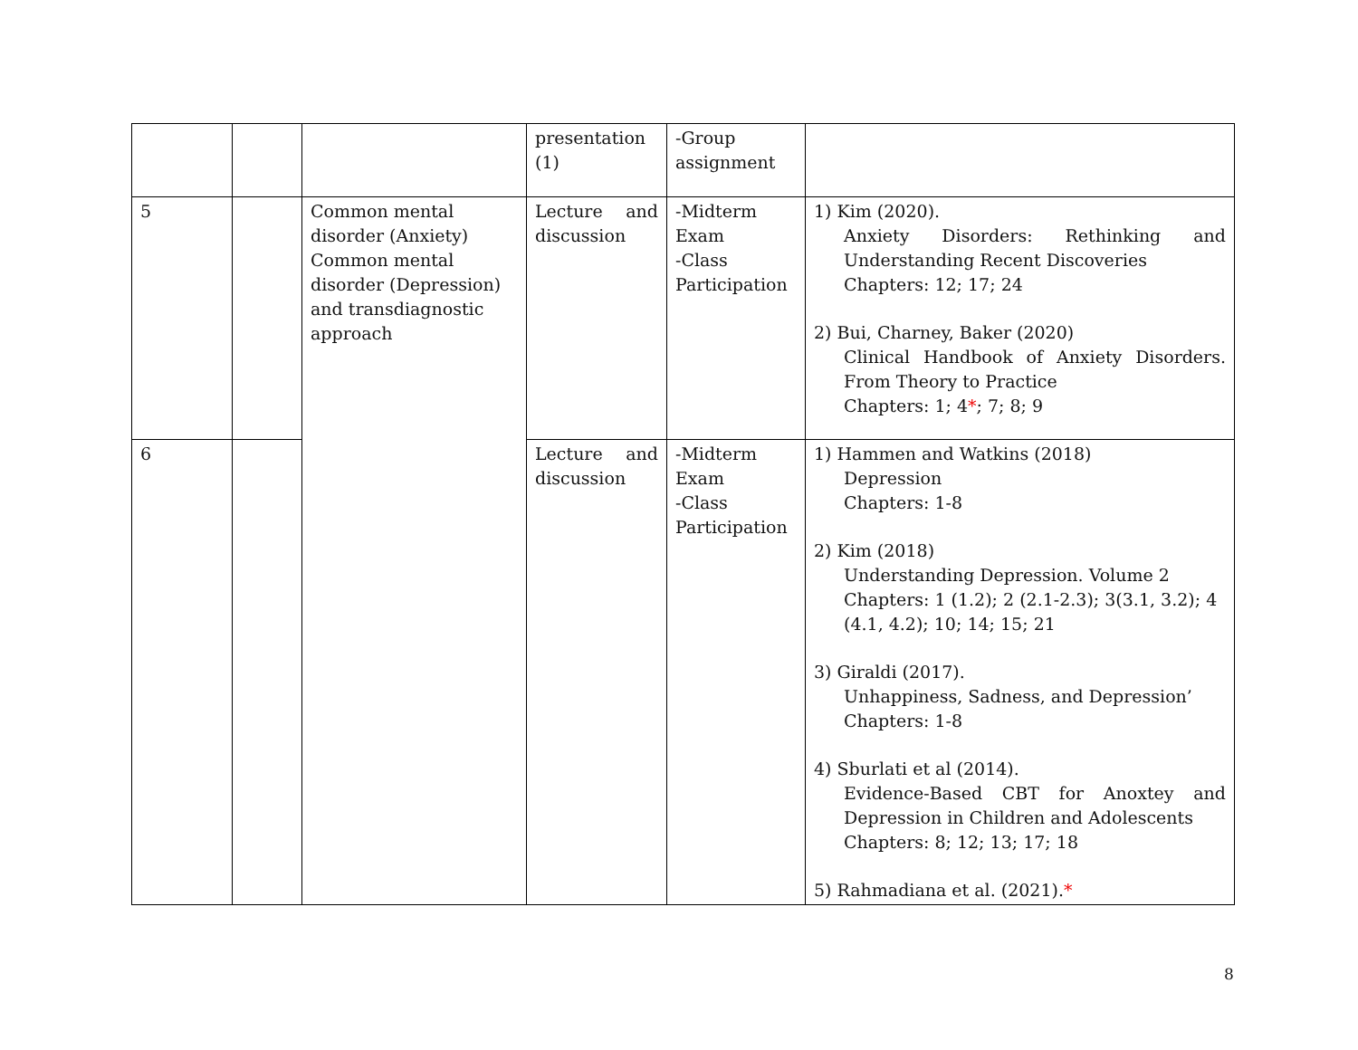| | | | presentation (1) | -Group assignment | |
| 5 | | Common mental disorder (Anxiety) Common mental disorder (Depression) and transdiagnostic approach | Lecture and discussion | -Midterm Exam -Class Participation | 1) Kim (2020). Anxiety Disorders: Rethinking and Understanding Recent Discoveries Chapters: 12; 17; 24 2) Bui, Charney, Baker (2020) Clinical Handbook of Anxiety Disorders. From Theory to Practice Chapters: 1; 4 * ; 7; 8; 9 |
| 6 | | | Lecture and discussion | -Midterm Exam -Class Participation | 1) Hammen and Watkins (2018) Depression Chapters: 1-8 2) Kim (2018) Understanding Depression. Volume 2 Chapters: 1 (1.2); 2 (2.1-2.3); 3(3.1, 3.2); 4 (4.1, 4.2); 10; 14; 15; 21 3) Giraldi (2017). Unhappiness, Sadness, and Depression’ Chapters: 1-8 4) Sburlati et al (2014). Evidence-Based CBT for Anoxtey and Depression in Children and Adolescents Chapters: 8; 12; 13; 17; 18 5) Rahmadiana et al. (2021). * |
8